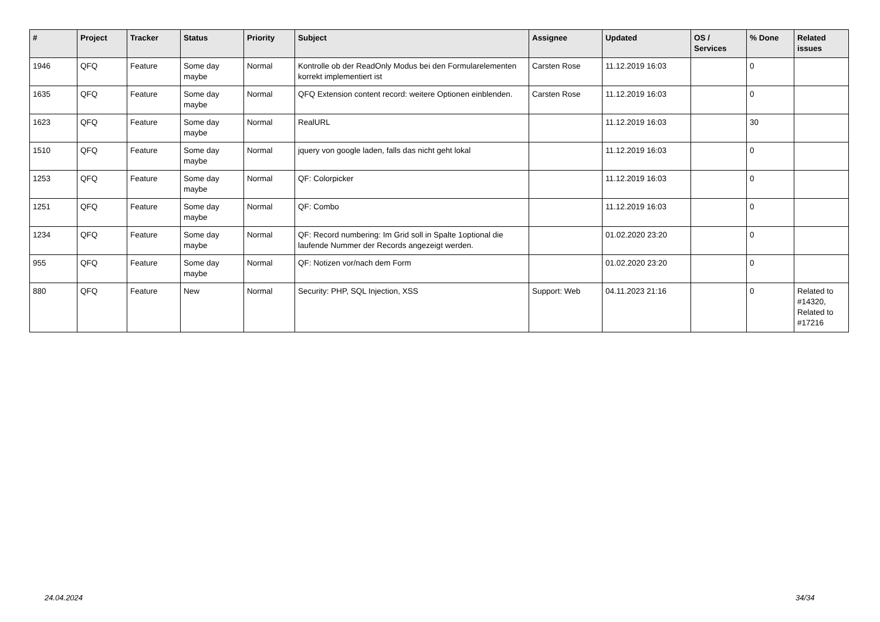| # | Project | Tracker | Status | Priority | Subject | Assignee | Updated | OS / Services | % Done | Related issues |
| --- | --- | --- | --- | --- | --- | --- | --- | --- | --- | --- |
| 1946 | QFQ | Feature | Some day maybe | Normal | Kontrolle ob der ReadOnly Modus bei den Formularelementen korrekt implementiert ist | Carsten Rose | 11.12.2019 16:03 | | 0 | |
| 1635 | QFQ | Feature | Some day maybe | Normal | QFQ Extension content record: weitere Optionen einblenden. | Carsten Rose | 11.12.2019 16:03 | | 0 | |
| 1623 | QFQ | Feature | Some day maybe | Normal | RealURL | | 11.12.2019 16:03 | | 30 | |
| 1510 | QFQ | Feature | Some day maybe | Normal | jquery von google laden, falls das nicht geht lokal | | 11.12.2019 16:03 | | 0 | |
| 1253 | QFQ | Feature | Some day maybe | Normal | QF: Colorpicker | | 11.12.2019 16:03 | | 0 | |
| 1251 | QFQ | Feature | Some day maybe | Normal | QF: Combo | | 11.12.2019 16:03 | | 0 | |
| 1234 | QFQ | Feature | Some day maybe | Normal | QF: Record numbering: Im Grid soll in Spalte 1optional die laufende Nummer der Records angezeigt werden. | | 01.02.2020 23:20 | | 0 | |
| 955 | QFQ | Feature | Some day maybe | Normal | QF: Notizen vor/nach dem Form | | 01.02.2020 23:20 | | 0 | |
| 880 | QFQ | Feature | New | Normal | Security: PHP, SQL Injection, XSS | Support: Web | 04.11.2023 21:16 | | 0 | Related to #14320, Related to #17216 |
24.04.2024 34/34